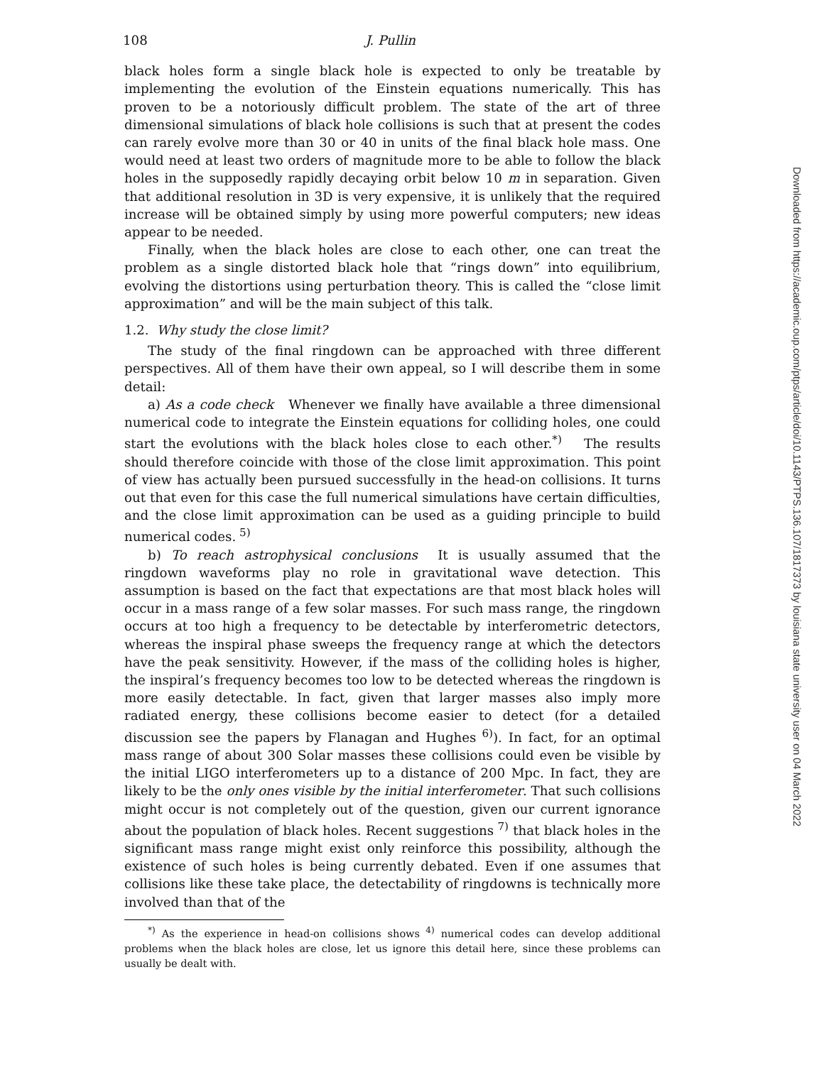108 J. Pullin
black holes form a single black hole is expected to only be treatable by implementing the evolution of the Einstein equations numerically. This has proven to be a notoriously difficult problem. The state of the art of three dimensional simulations of black hole collisions is such that at present the codes can rarely evolve more than 30 or 40 in units of the final black hole mass. One would need at least two orders of magnitude more to be able to follow the black holes in the supposedly rapidly decaying orbit below 10 m in separation. Given that additional resolution in 3D is very expensive, it is unlikely that the required increase will be obtained simply by using more powerful computers; new ideas appear to be needed.
Finally, when the black holes are close to each other, one can treat the problem as a single distorted black hole that “rings down” into equilibrium, evolving the distortions using perturbation theory. This is called the “close limit approximation” and will be the main subject of this talk.
1.2. Why study the close limit?
The study of the final ringdown can be approached with three different perspectives. All of them have their own appeal, so I will describe them in some detail:
a) As a code check Whenever we finally have available a three dimensional numerical code to integrate the Einstein equations for colliding holes, one could start the evolutions with the black holes close to each other.<sup>*)</sup> The results should therefore coincide with those of the close limit approximation. This point of view has actually been pursued successfully in the head-on collisions. It turns out that even for this case the full numerical simulations have certain difficulties, and the close limit approximation can be used as a guiding principle to build numerical codes.<sup>5)</sup>
b) To reach astrophysical conclusions It is usually assumed that the ringdown waveforms play no role in gravitational wave detection. This assumption is based on the fact that expectations are that most black holes will occur in a mass range of a few solar masses. For such mass range, the ringdown occurs at too high a frequency to be detectable by interferometric detectors, whereas the inspiral phase sweeps the frequency range at which the detectors have the peak sensitivity. However, if the mass of the colliding holes is higher, the inspiral’s frequency becomes too low to be detected whereas the ringdown is more easily detectable. In fact, given that larger masses also imply more radiated energy, these collisions become easier to detect (for a detailed discussion see the papers by Flanagan and Hughes<sup>6)</sup>). In fact, for an optimal mass range of about 300 Solar masses these collisions could even be visible by the initial LIGO interferometers up to a distance of 200 Mpc. In fact, they are likely to be the only ones visible by the initial interferometer. That such collisions might occur is not completely out of the question, given our current ignorance about the population of black holes. Recent suggestions<sup>7)</sup> that black holes in the significant mass range might exist only reinforce this possibility, although the existence of such holes is being currently debated. Even if one assumes that collisions like these take place, the detectability of ringdowns is technically more involved than that of the
<sup>*)</sup> As the experience in head-on collisions shows<sup>4)</sup> numerical codes can develop additional problems when the black holes are close, let us ignore this detail here, since these problems can usually be dealt with.
Downloaded from https://academic.oup.com/ptps/article/doi/10.1143/PTPS.136.107/1817373 by louisiana state university user on 04 March 2022